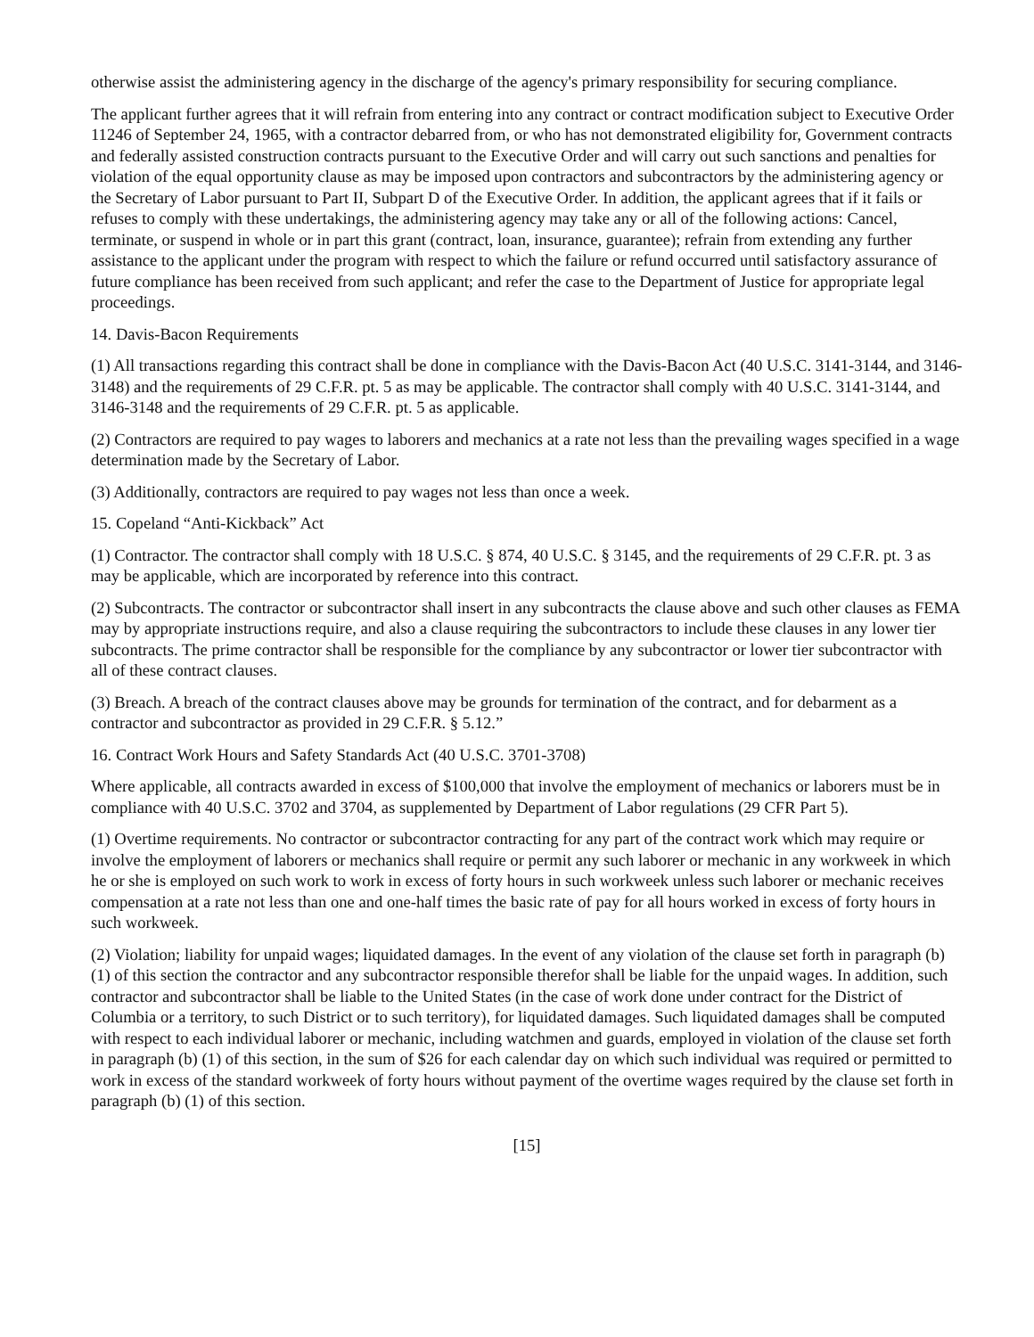otherwise assist the administering agency in the discharge of the agency's primary responsibility for securing compliance.
The applicant further agrees that it will refrain from entering into any contract or contract modification subject to Executive Order 11246 of September 24, 1965, with a contractor debarred from, or who has not demonstrated eligibility for, Government contracts and federally assisted construction contracts pursuant to the Executive Order and will carry out such sanctions and penalties for violation of the equal opportunity clause as may be imposed upon contractors and subcontractors by the administering agency or the Secretary of Labor pursuant to Part II, Subpart D of the Executive Order. In addition, the applicant agrees that if it fails or refuses to comply with these undertakings, the administering agency may take any or all of the following actions: Cancel, terminate, or suspend in whole or in part this grant (contract, loan, insurance, guarantee); refrain from extending any further assistance to the applicant under the program with respect to which the failure or refund occurred until satisfactory assurance of future compliance has been received from such applicant; and refer the case to the Department of Justice for appropriate legal proceedings.
14. Davis-Bacon Requirements
(1) All transactions regarding this contract shall be done in compliance with the Davis-Bacon Act (40 U.S.C. 3141-3144, and 3146-3148) and the requirements of 29 C.F.R. pt. 5 as may be applicable. The contractor shall comply with 40 U.S.C. 3141-3144, and 3146-3148 and the requirements of 29 C.F.R. pt. 5 as applicable.
(2) Contractors are required to pay wages to laborers and mechanics at a rate not less than the prevailing wages specified in a wage determination made by the Secretary of Labor.
(3) Additionally, contractors are required to pay wages not less than once a week.
15. Copeland “Anti-Kickback” Act
(1) Contractor. The contractor shall comply with 18 U.S.C. § 874, 40 U.S.C. § 3145, and the requirements of 29 C.F.R. pt. 3 as may be applicable, which are incorporated by reference into this contract.
(2) Subcontracts. The contractor or subcontractor shall insert in any subcontracts the clause above and such other clauses as FEMA may by appropriate instructions require, and also a clause requiring the subcontractors to include these clauses in any lower tier subcontracts. The prime contractor shall be responsible for the compliance by any subcontractor or lower tier subcontractor with all of these contract clauses.
(3) Breach. A breach of the contract clauses above may be grounds for termination of the contract, and for debarment as a contractor and subcontractor as provided in 29 C.F.R. § 5.12.”
16. Contract Work Hours and Safety Standards Act (40 U.S.C. 3701-3708)
Where applicable, all contracts awarded in excess of $100,000 that involve the employment of mechanics or laborers must be in compliance with 40 U.S.C. 3702 and 3704, as supplemented by Department of Labor regulations (29 CFR Part 5).
(1) Overtime requirements. No contractor or subcontractor contracting for any part of the contract work which may require or involve the employment of laborers or mechanics shall require or permit any such laborer or mechanic in any workweek in which he or she is employed on such work to work in excess of forty hours in such workweek unless such laborer or mechanic receives compensation at a rate not less than one and one-half times the basic rate of pay for all hours worked in excess of forty hours in such workweek.
(2) Violation; liability for unpaid wages; liquidated damages. In the event of any violation of the clause set forth in paragraph (b) (1) of this section the contractor and any subcontractor responsible therefor shall be liable for the unpaid wages. In addition, such contractor and subcontractor shall be liable to the United States (in the case of work done under contract for the District of Columbia or a territory, to such District or to such territory), for liquidated damages. Such liquidated damages shall be computed with respect to each individual laborer or mechanic, including watchmen and guards, employed in violation of the clause set forth in paragraph (b) (1) of this section, in the sum of $26 for each calendar day on which such individual was required or permitted to work in excess of the standard workweek of forty hours without payment of the overtime wages required by the clause set forth in paragraph (b) (1) of this section.
[15]